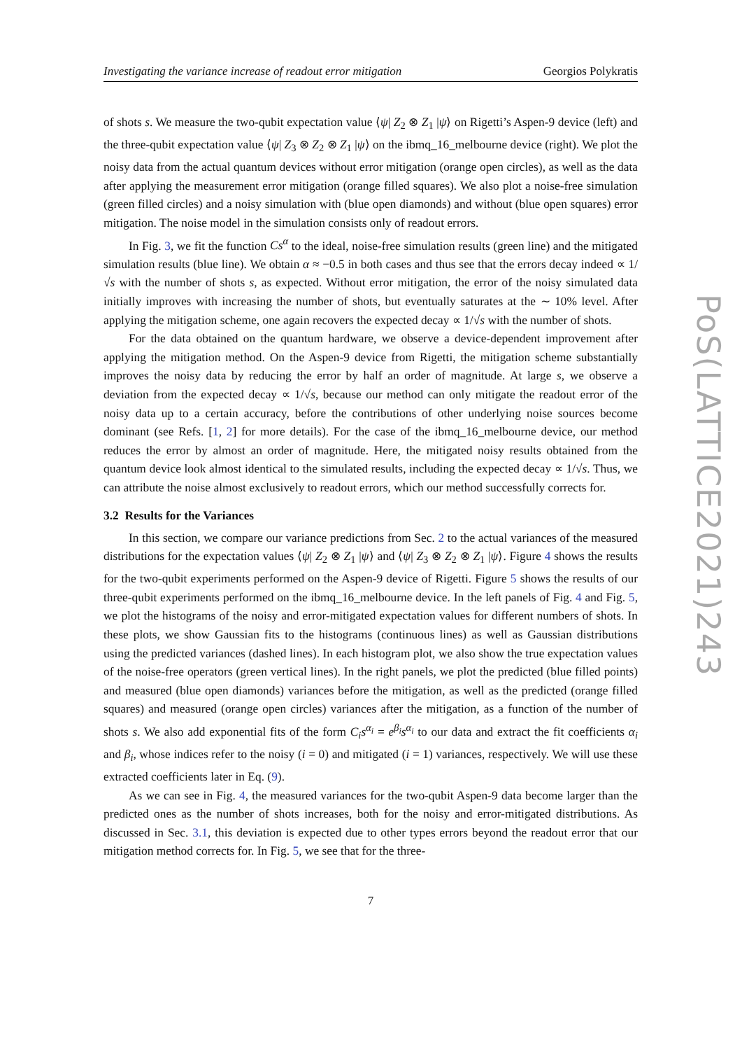Investigating the variance increase of readout error mitigation Georgios Polykratis
of shots s. We measure the two-qubit expectation value ⟨ψ| Z<sub>2</sub> ⊗ Z<sub>1</sub> |ψ⟩ on Rigetti’s Aspen-9 device (left) and the three-qubit expectation value ⟨ψ| Z<sub>3</sub> ⊗ Z<sub>2</sub> ⊗ Z<sub>1</sub> |ψ⟩ on the ibmq_16_melbourne device (right). We plot the noisy data from the actual quantum devices without error mitigation (orange open circles), as well as the data after applying the measurement error mitigation (orange filled squares). We also plot a noise-free simulation (green filled circles) and a noisy simulation with (blue open diamonds) and without (blue open squares) error mitigation. The noise model in the simulation consists only of readout errors.
In Fig. 3, we fit the function Cs<sup>α</sup> to the ideal, noise-free simulation results (green line) and the mitigated simulation results (blue line). We obtain α ≈ −0.5 in both cases and thus see that the errors decay indeed ∝ 1/√s with the number of shots s, as expected. Without error mitigation, the error of the noisy simulated data initially improves with increasing the number of shots, but eventually saturates at the ∼ 10% level. After applying the mitigation scheme, one again recovers the expected decay ∝ 1/√s with the number of shots.
For the data obtained on the quantum hardware, we observe a device-dependent improvement after applying the mitigation method. On the Aspen-9 device from Rigetti, the mitigation scheme substantially improves the noisy data by reducing the error by half an order of magnitude. At large s, we observe a deviation from the expected decay ∝ 1/√s, because our method can only mitigate the readout error of the noisy data up to a certain accuracy, before the contributions of other underlying noise sources become dominant (see Refs. [1, 2] for more details). For the case of the ibmq_16_melbourne device, our method reduces the error by almost an order of magnitude. Here, the mitigated noisy results obtained from the quantum device look almost identical to the simulated results, including the expected decay ∝ 1/√s. Thus, we can attribute the noise almost exclusively to readout errors, which our method successfully corrects for.
3.2 Results for the Variances
In this section, we compare our variance predictions from Sec. 2 to the actual variances of the measured distributions for the expectation values ⟨ψ| Z<sub>2</sub> ⊗ Z<sub>1</sub> |ψ⟩ and ⟨ψ| Z<sub>3</sub> ⊗ Z<sub>2</sub> ⊗ Z<sub>1</sub> |ψ⟩. Figure 4 shows the results for the two-qubit experiments performed on the Aspen-9 device of Rigetti. Figure 5 shows the results of our three-qubit experiments performed on the ibmq_16_melbourne device. In the left panels of Fig. 4 and Fig. 5, we plot the histograms of the noisy and error-mitigated expectation values for different numbers of shots. In these plots, we show Gaussian fits to the histograms (continuous lines) as well as Gaussian distributions using the predicted variances (dashed lines). In each histogram plot, we also show the true expectation values of the noise-free operators (green vertical lines). In the right panels, we plot the predicted (blue filled points) and measured (blue open diamonds) variances before the mitigation, as well as the predicted (orange filled squares) and measured (orange open circles) variances after the mitigation, as a function of the number of shots s. We also add exponential fits of the form C<sub>i</sub>s<sup>α<sub>i</sub></sup> = e<sup>β<sub>i</sub></sup>s<sup>α<sub>i</sub></sup> to our data and extract the fit coefficients α<sub>i</sub> and β<sub>i</sub>, whose indices refer to the noisy (i = 0) and mitigated (i = 1) variances, respectively. We will use these extracted coefficients later in Eq. (9).
As we can see in Fig. 4, the measured variances for the two-qubit Aspen-9 data become larger than the predicted ones as the number of shots increases, both for the noisy and error-mitigated distributions. As discussed in Sec. 3.1, this deviation is expected due to other types errors beyond the readout error that our mitigation method corrects for. In Fig. 5, we see that for the three-
7
PoS(LATTICE2021)243